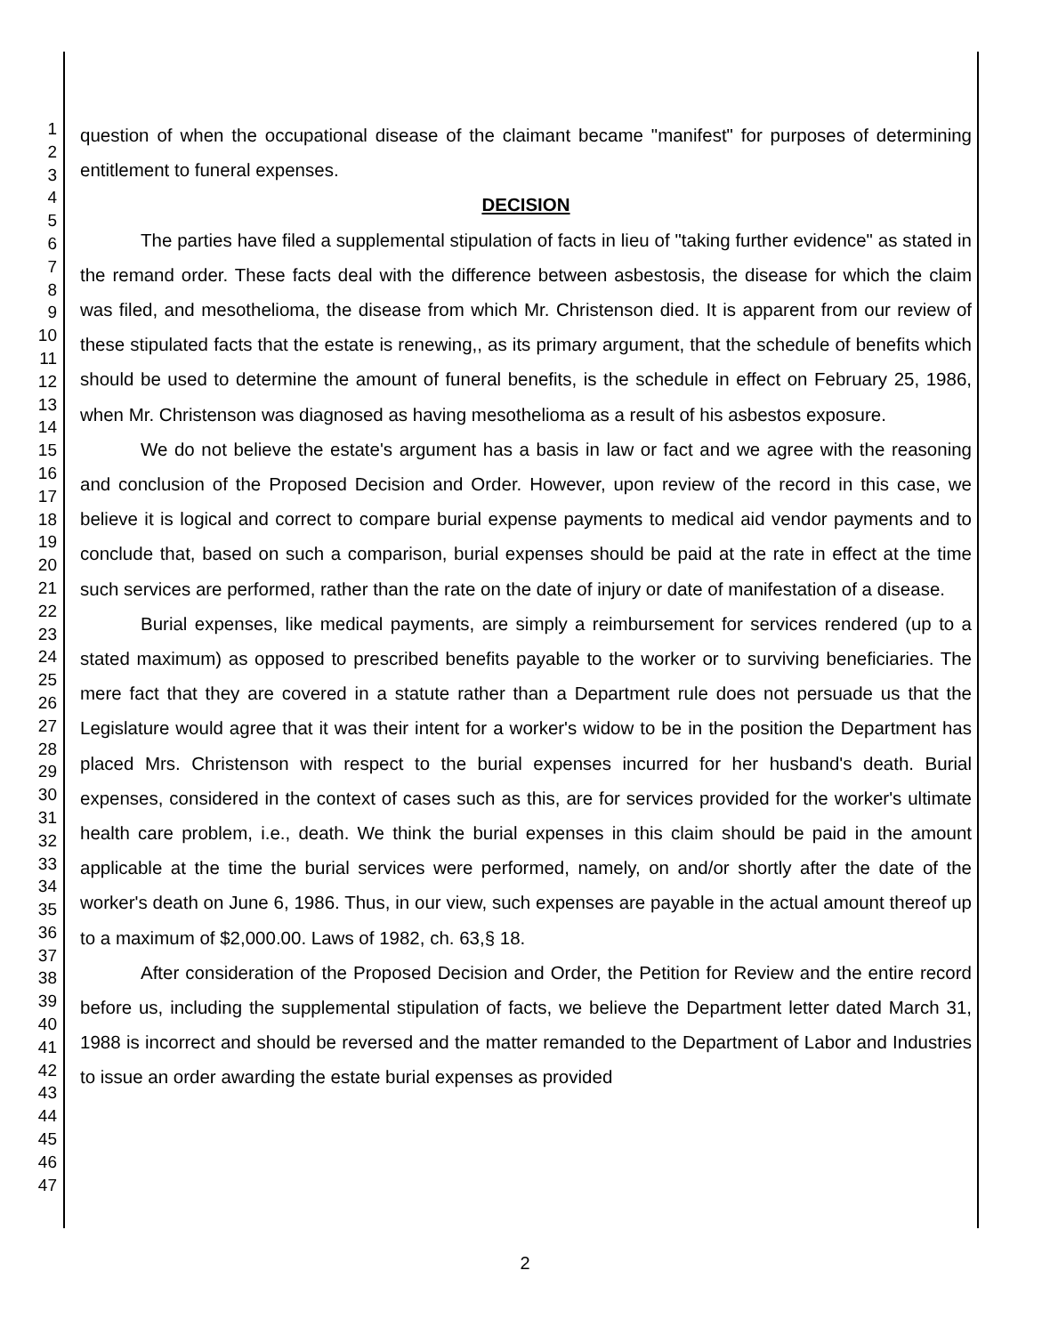1
2
3
4
5
6
7
8
9
10
11
12
13
14
15
16
17
18
19
20
21
22
23
24
25
26
27
28
29
30
31
32
33
34
35
36
37
38
39
40
41
42
43
44
45
46
47
question of when the occupational disease of the claimant became "manifest" for purposes of determining entitlement to funeral expenses.
DECISION
The parties have filed a supplemental stipulation of facts in lieu of "taking further evidence" as stated in the remand order. These facts deal with the difference between asbestosis, the disease for which the claim was filed, and mesothelioma, the disease from which Mr. Christenson died. It is apparent from our review of these stipulated facts that the estate is renewing,, as its primary argument, that the schedule of benefits which should be used to determine the amount of funeral benefits, is the schedule in effect on February 25, 1986, when Mr. Christenson was diagnosed as having mesothelioma as a result of his asbestos exposure.
We do not believe the estate's argument has a basis in law or fact and we agree with the reasoning and conclusion of the Proposed Decision and Order. However, upon review of the record in this case, we believe it is logical and correct to compare burial expense payments to medical aid vendor payments and to conclude that, based on such a comparison, burial expenses should be paid at the rate in effect at the time such services are performed, rather than the rate on the date of injury or date of manifestation of a disease.
Burial expenses, like medical payments, are simply a reimbursement for services rendered (up to a stated maximum) as opposed to prescribed benefits payable to the worker or to surviving beneficiaries. The mere fact that they are covered in a statute rather than a Department rule does not persuade us that the Legislature would agree that it was their intent for a worker's widow to be in the position the Department has placed Mrs. Christenson with respect to the burial expenses incurred for her husband's death. Burial expenses, considered in the context of cases such as this, are for services provided for the worker's ultimate health care problem, i.e., death. We think the burial expenses in this claim should be paid in the amount applicable at the time the burial services were performed, namely, on and/or shortly after the date of the worker's death on June 6, 1986. Thus, in our view, such expenses are payable in the actual amount thereof up to a maximum of $2,000.00. Laws of 1982, ch. 63,§ 18.
After consideration of the Proposed Decision and Order, the Petition for Review and the entire record before us, including the supplemental stipulation of facts, we believe the Department letter dated March 31, 1988 is incorrect and should be reversed and the matter remanded to the Department of Labor and Industries to issue an order awarding the estate burial expenses as provided
2